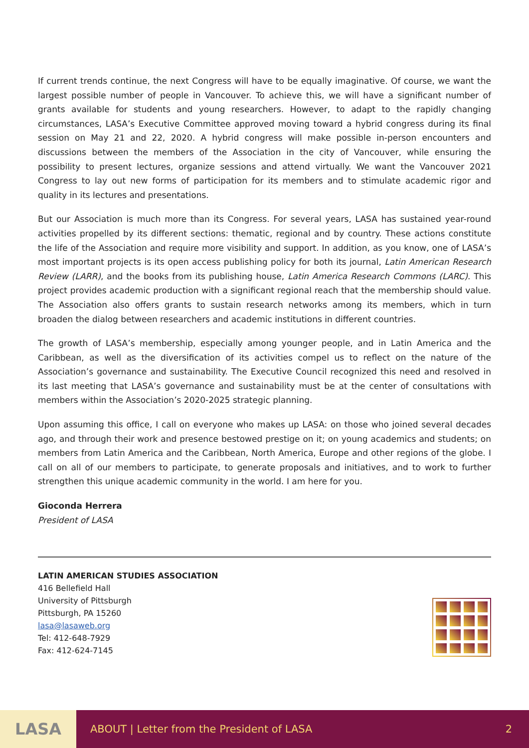If current trends continue, the next Congress will have to be equally imaginative. Of course, we want the largest possible number of people in Vancouver. To achieve this, we will have a significant number of grants available for students and young researchers. However, to adapt to the rapidly changing circumstances, LASA’s Executive Committee approved moving toward a hybrid congress during its final session on May 21 and 22, 2020. A hybrid congress will make possible in-person encounters and discussions between the members of the Association in the city of Vancouver, while ensuring the possibility to present lectures, organize sessions and attend virtually. We want the Vancouver 2021 Congress to lay out new forms of participation for its members and to stimulate academic rigor and quality in its lectures and presentations.
But our Association is much more than its Congress. For several years, LASA has sustained year-round activities propelled by its different sections: thematic, regional and by country. These actions constitute the life of the Association and require more visibility and support. In addition, as you know, one of LASA’s most important projects is its open access publishing policy for both its journal, Latin American Research Review (LARR), and the books from its publishing house, Latin America Research Commons (LARC). This project provides academic production with a significant regional reach that the membership should value. The Association also offers grants to sustain research networks among its members, which in turn broaden the dialog between researchers and academic institutions in different countries.
The growth of LASA’s membership, especially among younger people, and in Latin America and the Caribbean, as well as the diversification of its activities compel us to reflect on the nature of the Association’s governance and sustainability. The Executive Council recognized this need and resolved in its last meeting that LASA’s governance and sustainability must be at the center of consultations with members within the Association’s 2020-2025 strategic planning.
Upon assuming this office, I call on everyone who makes up LASA: on those who joined several decades ago, and through their work and presence bestowed prestige on it; on young academics and students; on members from Latin America and the Caribbean, North America, Europe and other regions of the globe. I call on all of our members to participate, to generate proposals and initiatives, and to work to further strengthen this unique academic community in the world. I am here for you.
Gioconda Herrera
President of LASA
LATIN AMERICAN STUDIES ASSOCIATION
416 Bellefield Hall
University of Pittsburgh
Pittsburgh, PA 15260
lasa@lasaweb.org
Tel: 412-648-7929
Fax: 412-624-7145
LASA
ABOUT | Letter from the President of LASA
2